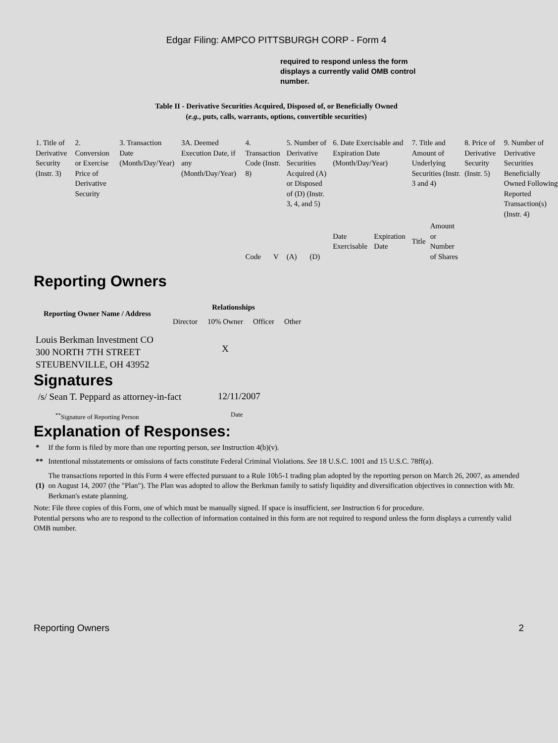Edgar Filing: AMPCO PITTSBURGH CORP - Form 4
required to respond unless the form displays a currently valid OMB control number.
Table II - Derivative Securities Acquired, Disposed of, or Beneficially Owned
(e.g., puts, calls, warrants, options, convertible securities)
| 1. Title of Derivative Security (Instr. 3) | 2. Conversion or Exercise Price of Derivative Security | 3. Transaction Date (Month/Day/Year) | 3A. Deemed Execution Date, if any (Month/Day/Year) | 4. Transaction Code (Instr. 8) | | 5. Number of Derivative Securities Acquired (A) or Disposed of (D) (Instr. 3, 4, and 5) | | 6. Date Exercisable and Expiration Date (Month/Day/Year) | | 7. Title and Amount of Underlying Securities (Instr. 3 and 4) | | 8. Price of Derivative Security (Instr. 5) | 9. Number of Derivative Securities Beneficially Owned Following Reported Transaction(s) (Instr. 4) |
| | | | | Code | V | (A) | (D) | Date Exercisable | Expiration Date | Title | Amount or Number of Shares | | |
Reporting Owners
| Reporting Owner Name / Address | Relationships | | | |
| --- | --- | --- | --- | --- |
| | Director | 10% Owner | Officer | Other |
| Louis Berkman Investment CO 300 NORTH 7TH STREET STEUBENVILLE, OH 43952 | | X | | |
Signatures
| /s/ Sean T. Peppard as attorney-in-fact | 12/11/2007 |
| <sup>**</sup> Signature of Reporting Person | Date |
Explanation of Responses:
| * | If the form is filed by more than one reporting person, see Instruction 4(b)(v). |
| ** | Intentional misstatements or omissions of facts constitute Federal Criminal Violations. See 18 U.S.C. 1001 and 15 U.S.C. 78ff(a). |
| (1) | The transactions reported in this Form 4 were effected pursuant to a Rule 10b5-1 trading plan adopted by the reporting person on March 26, 2007, as amended on August 14, 2007 (the "Plan"). The Plan was adopted to allow the Berkman family to satisfy liquidity and diversification objectives in connection with Mr. Berkman's estate planning. |
Note: File three copies of this Form, one of which must be manually signed. If space is insufficient, see Instruction 6 for procedure.
Potential persons who are to respond to the collection of information contained in this form are not required to respond unless the form displays a currently valid OMB number.
Reporting Owners 2